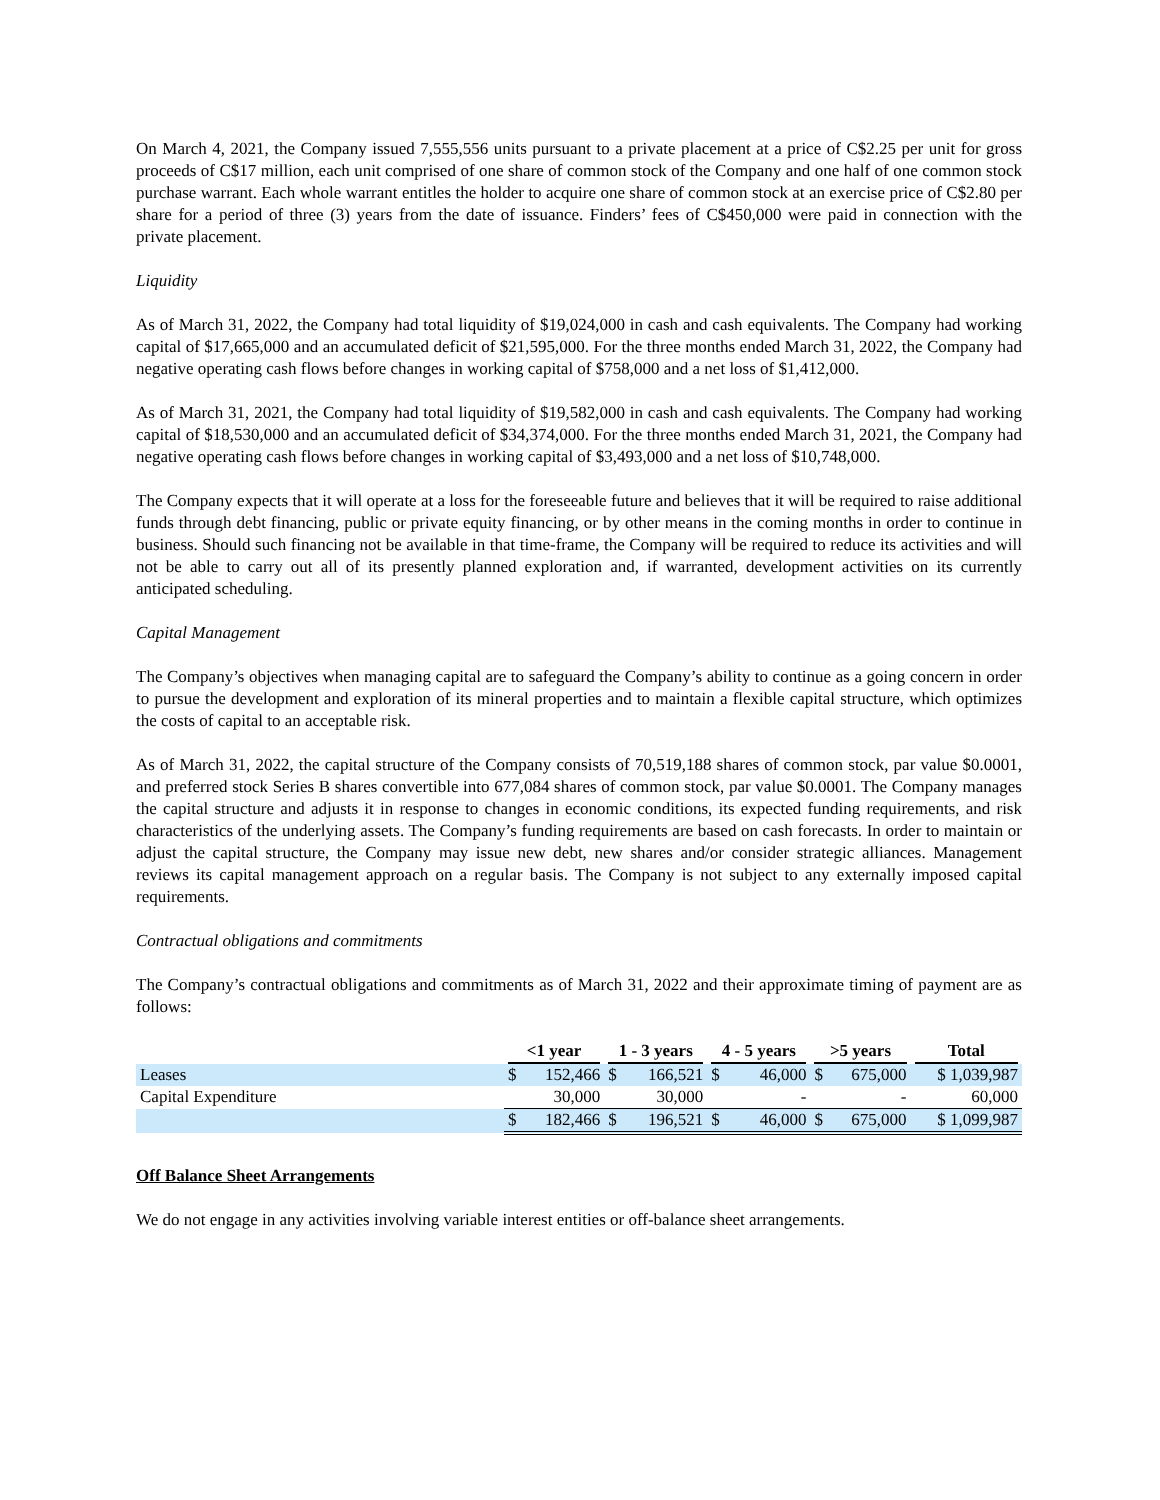On March 4, 2021, the Company issued 7,555,556 units pursuant to a private placement at a price of C$2.25 per unit for gross proceeds of C$17 million, each unit comprised of one share of common stock of the Company and one half of one common stock purchase warrant. Each whole warrant entitles the holder to acquire one share of common stock at an exercise price of C$2.80 per share for a period of three (3) years from the date of issuance. Finders’ fees of C$450,000 were paid in connection with the private placement.
Liquidity
As of March 31, 2022, the Company had total liquidity of $19,024,000 in cash and cash equivalents. The Company had working capital of $17,665,000 and an accumulated deficit of $21,595,000. For the three months ended March 31, 2022, the Company had negative operating cash flows before changes in working capital of $758,000 and a net loss of $1,412,000.
As of March 31, 2021, the Company had total liquidity of $19,582,000 in cash and cash equivalents. The Company had working capital of $18,530,000 and an accumulated deficit of $34,374,000. For the three months ended March 31, 2021, the Company had negative operating cash flows before changes in working capital of $3,493,000 and a net loss of $10,748,000.
The Company expects that it will operate at a loss for the foreseeable future and believes that it will be required to raise additional funds through debt financing, public or private equity financing, or by other means in the coming months in order to continue in business. Should such financing not be available in that time-frame, the Company will be required to reduce its activities and will not be able to carry out all of its presently planned exploration and, if warranted, development activities on its currently anticipated scheduling.
Capital Management
The Company’s objectives when managing capital are to safeguard the Company’s ability to continue as a going concern in order to pursue the development and exploration of its mineral properties and to maintain a flexible capital structure, which optimizes the costs of capital to an acceptable risk.
As of March 31, 2022, the capital structure of the Company consists of 70,519,188 shares of common stock, par value $0.0001, and preferred stock Series B shares convertible into 677,084 shares of common stock, par value $0.0001. The Company manages the capital structure and adjusts it in response to changes in economic conditions, its expected funding requirements, and risk characteristics of the underlying assets. The Company’s funding requirements are based on cash forecasts. In order to maintain or adjust the capital structure, the Company may issue new debt, new shares and/or consider strategic alliances. Management reviews its capital management approach on a regular basis. The Company is not subject to any externally imposed capital requirements.
Contractual obligations and commitments
The Company’s contractual obligations and commitments as of March 31, 2022 and their approximate timing of payment are as follows:
| | <1 year | | 1 - 3 years | | 4 - 5 years | | >5 years | | Total |
| --- | --- | --- | --- | --- | --- | --- | --- | --- | --- |
| Leases | $ | 152,466 | $ | 166,521 | $ | 46,000 | $ | 675,000 | $ 1,039,987 |
| Capital Expenditure | | 30,000 | | 30,000 | | - | | - | 60,000 |
| | $ | 182,466 | $ | 196,521 | $ | 46,000 | $ | 675,000 | $ 1,099,987 |
Off Balance Sheet Arrangements
We do not engage in any activities involving variable interest entities or off-balance sheet arrangements.